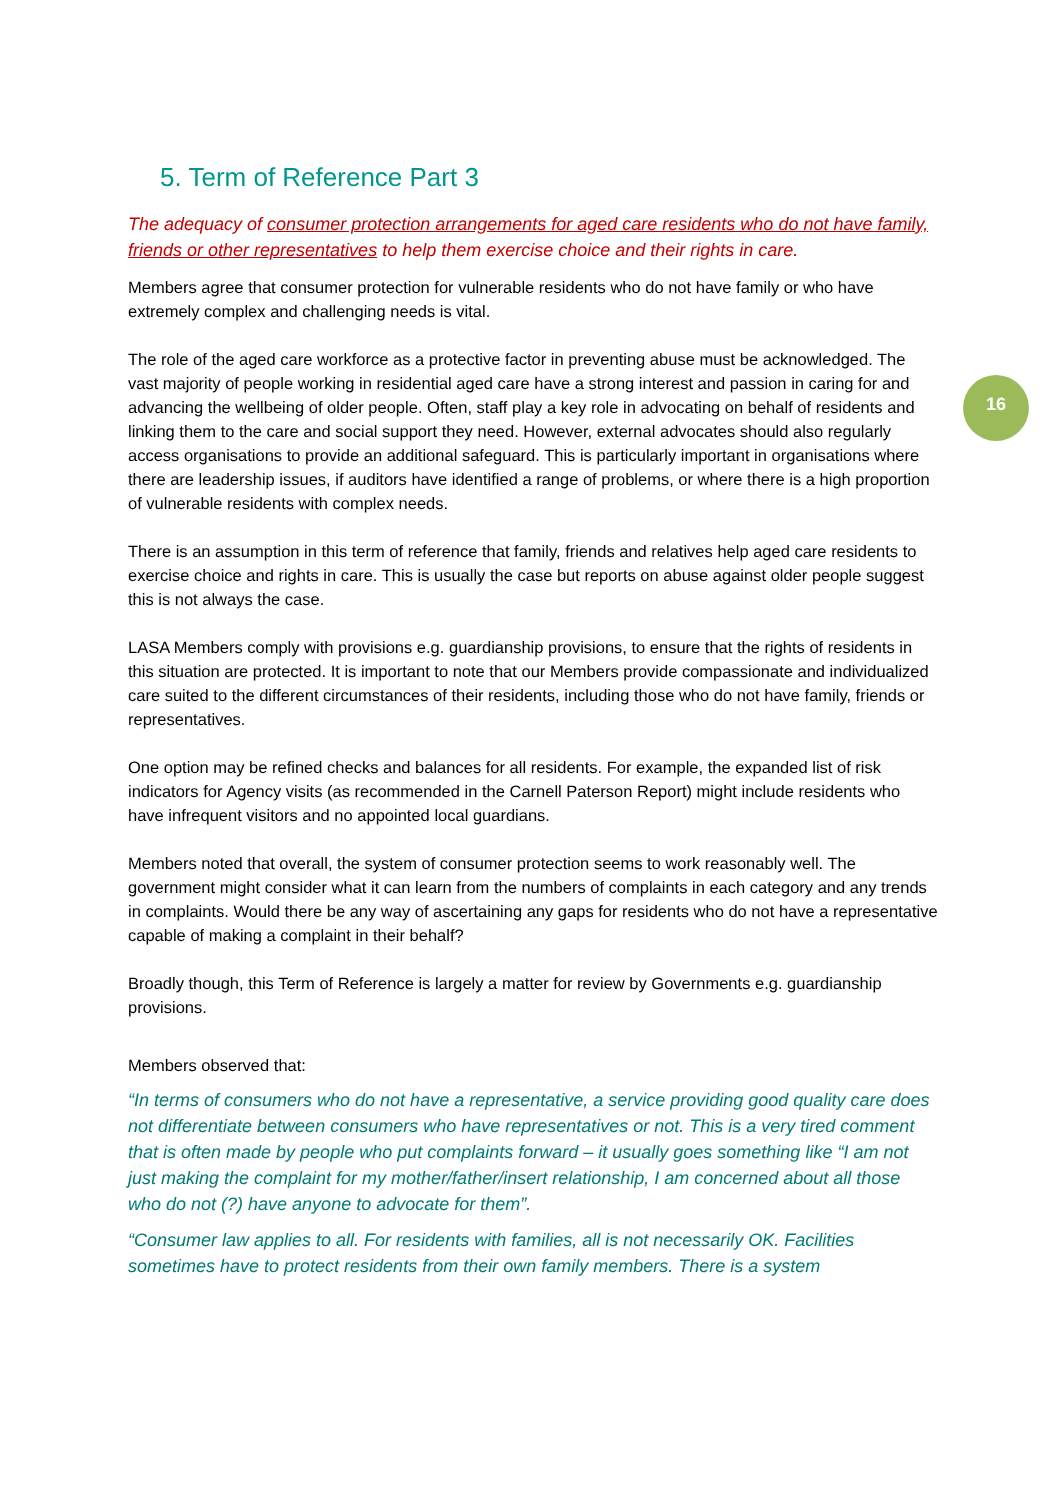16
5. Term of Reference Part 3
The adequacy of consumer protection arrangements for aged care residents who do not have family, friends or other representatives to help them exercise choice and their rights in care.
Members agree that consumer protection for vulnerable residents who do not have family or who have extremely complex and challenging needs is vital.
The role of the aged care workforce as a protective factor in preventing abuse must be acknowledged. The vast majority of people working in residential aged care have a strong interest and passion in caring for and advancing the wellbeing of older people. Often, staff play a key role in advocating on behalf of residents and linking them to the care and social support they need. However, external advocates should also regularly access organisations to provide an additional safeguard. This is particularly important in organisations where there are leadership issues, if auditors have identified a range of problems, or where there is a high proportion of vulnerable residents with complex needs.
There is an assumption in this term of reference that family, friends and relatives help aged care residents to exercise choice and rights in care. This is usually the case but reports on abuse against older people suggest this is not always the case.
LASA Members comply with provisions e.g. guardianship provisions, to ensure that the rights of residents in this situation are protected. It is important to note that our Members provide compassionate and individualized care suited to the different circumstances of their residents, including those who do not have family, friends or representatives.
One option may be refined checks and balances for all residents. For example, the expanded list of risk indicators for Agency visits (as recommended in the Carnell Paterson Report) might include residents who have infrequent visitors and no appointed local guardians.
Members noted that overall, the system of consumer protection seems to work reasonably well. The government might consider what it can learn from the numbers of complaints in each category and any trends in complaints. Would there be any way of ascertaining any gaps for residents who do not have a representative capable of making a complaint in their behalf?
Broadly though, this Term of Reference is largely a matter for review by Governments e.g. guardianship provisions.
Members observed that:
“In terms of consumers who do not have a representative, a service providing good quality care does not differentiate between consumers who have representatives or not. This is a very tired comment that is often made by people who put complaints forward – it usually goes something like “I am not just making the complaint for my mother/father/insert relationship, I am concerned about all those who do not (?) have anyone to advocate for them”.
“Consumer law applies to all. For residents with families, all is not necessarily OK. Facilities sometimes have to protect residents from their own family members. There is a system